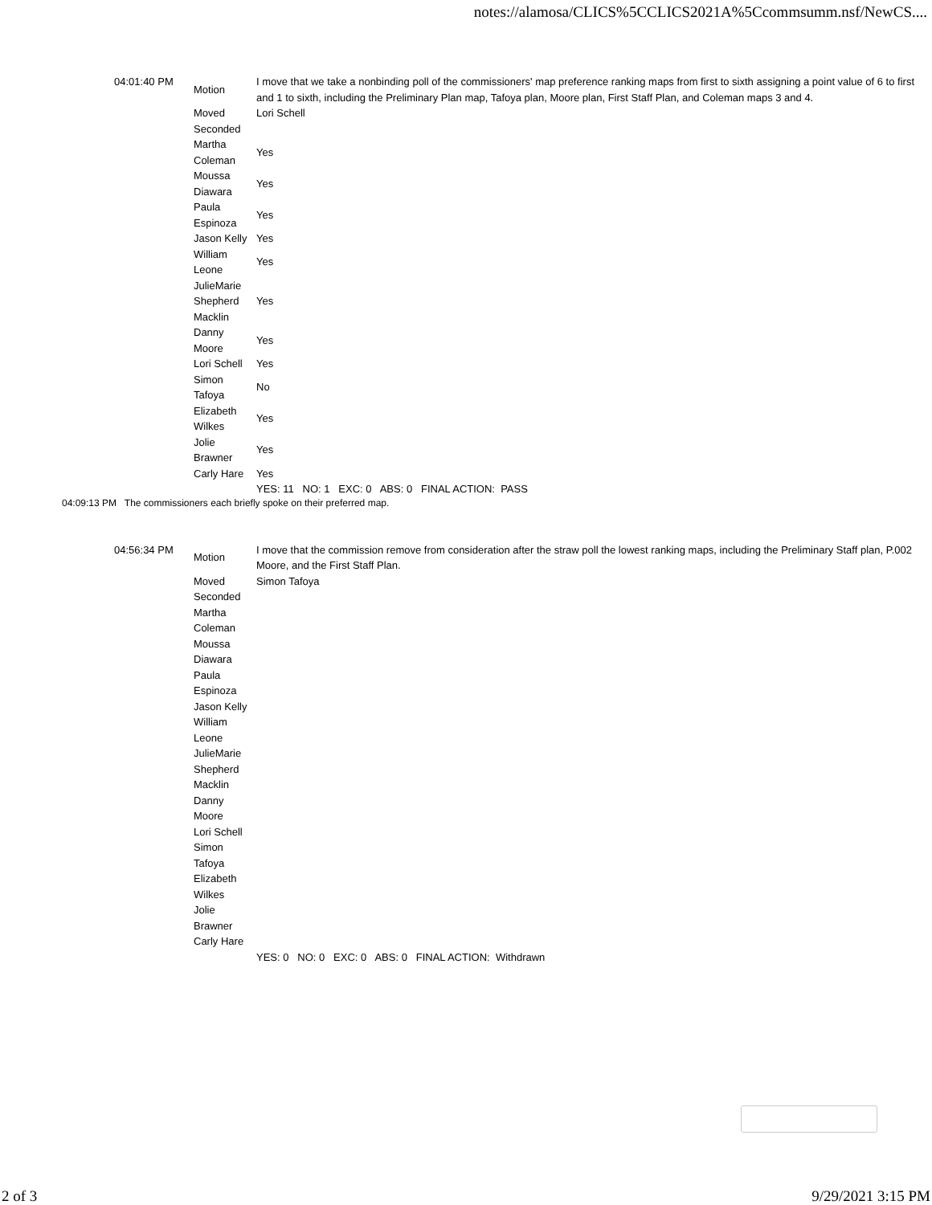notes://alamosa/CLICS%5CCLICS2021A%5Ccommsumm.nsf/NewCS....
| 04:01:40 PM | Motion | I move that we take a nonbinding poll of the commissioners' map preference ranking maps from first to sixth assigning a point value of 6 to first and 1 to sixth, including the Preliminary Plan map, Tafoya plan, Moore plan, First Staff Plan, and Coleman maps 3 and 4. |
| | Moved | Lori Schell |
| | Seconded | |
| | Martha Coleman | Yes |
| | Moussa Diawara | Yes |
| | Paula Espinoza | Yes |
| | Jason Kelly | Yes |
| | William Leone | Yes |
| | JulieMarie Shepherd Macklin | Yes |
| | Danny Moore | Yes |
| | Lori Schell | Yes |
| | Simon Tafoya | No |
| | Elizabeth Wilkes | Yes |
| | Jolie Brawner | Yes |
| | Carly Hare | Yes |
| | | YES: 11 NO: 1 EXC: 0 ABS: 0 FINAL ACTION: PASS |
04:09:13 PM The commissioners each briefly spoke on their preferred map.
| 04:56:34 PM | Motion | I move that the commission remove from consideration after the straw poll the lowest ranking maps, including the Preliminary Staff plan, P.002 Moore, and the First Staff Plan. |
| | Moved | Simon Tafoya |
| | Seconded | |
| | Martha Coleman | |
| | Moussa Diawara | |
| | Paula Espinoza | |
| | Jason Kelly | |
| | William Leone | |
| | JulieMarie Shepherd Macklin | |
| | Danny Moore | |
| | Lori Schell | |
| | Simon Tafoya | |
| | Elizabeth Wilkes | |
| | Jolie Brawner | |
| | Carly Hare | |
| | | YES: 0 NO: 0 EXC: 0 ABS: 0 FINAL ACTION: Withdrawn |
2 of 3 9/29/2021 3:15 PM